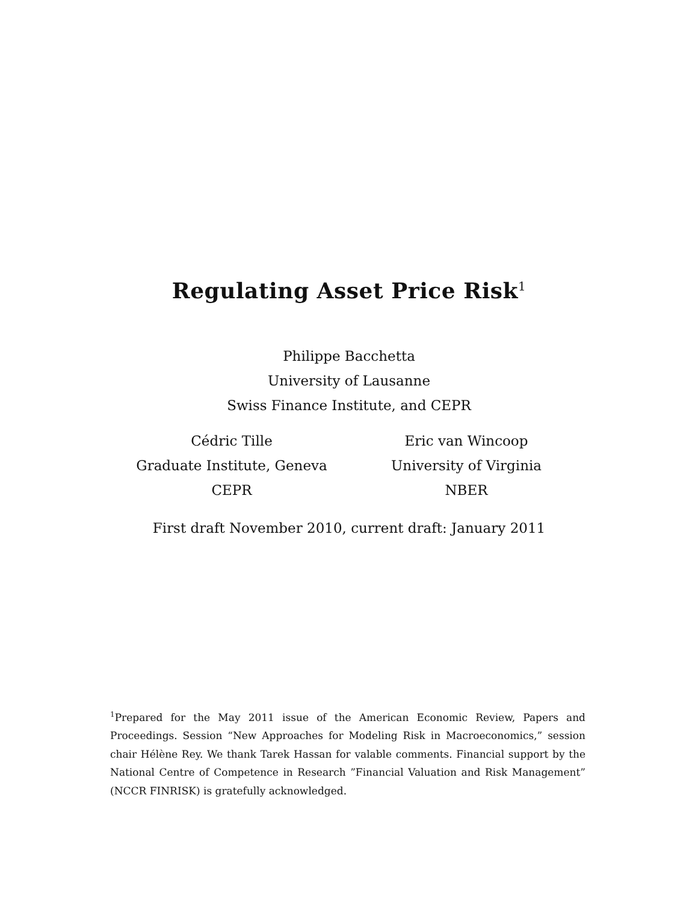Regulating Asset Price Risk<sup>1</sup>
Philippe Bacchetta
University of Lausanne
Swiss Finance Institute, and CEPR
Cédric Tille
Graduate Institute, Geneva
CEPR
Eric van Wincoop
University of Virginia
NBER
First draft November 2010, current draft: January 2011
<sup>1</sup> Prepared for the May 2011 issue of the American Economic Review, Papers and Proceedings. Session “New Approaches for Modeling Risk in Macroeconomics,” session chair Hélène Rey. We thank Tarek Hassan for valable comments. Financial support by the National Centre of Competence in Research ”Financial Valuation and Risk Management” (NCCR FINRISK) is gratefully acknowledged.